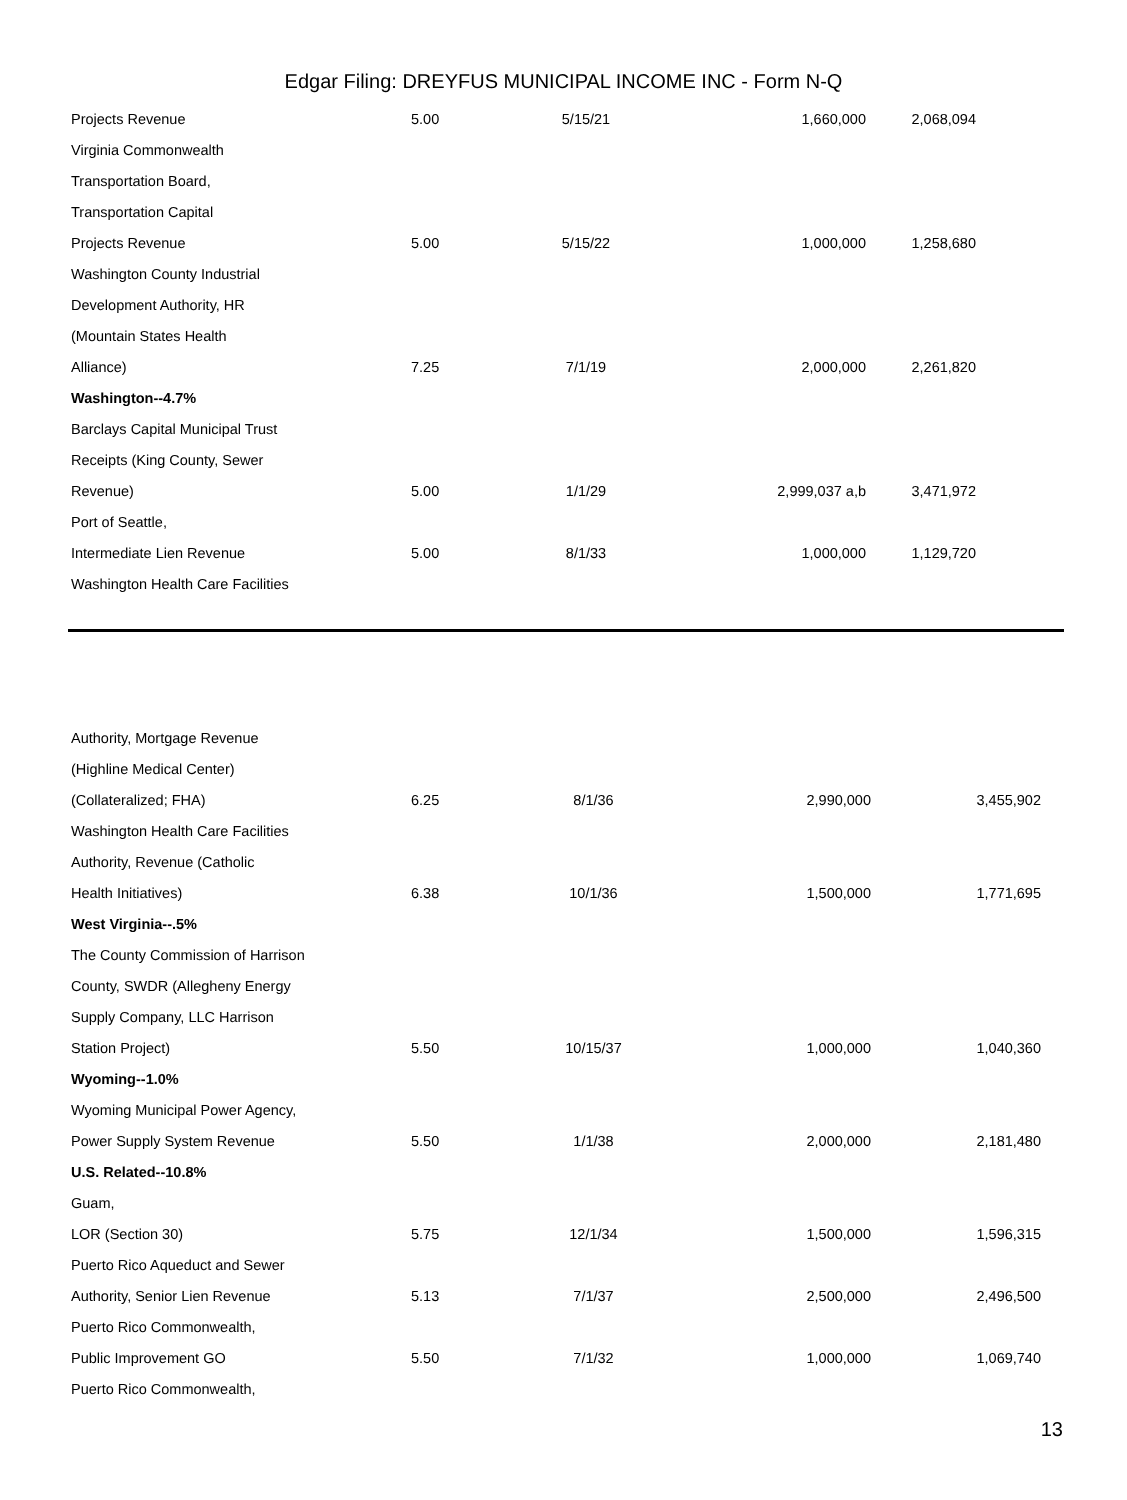Edgar Filing: DREYFUS MUNICIPAL INCOME INC - Form N-Q
| Projects Revenue | 5.00 | 5/15/21 | 1,660,000 | 2,068,094 |
| Virginia Commonwealth | | | | |
| Transportation Board, | | | | |
| Transportation Capital | | | | |
| Projects Revenue | 5.00 | 5/15/22 | 1,000,000 | 1,258,680 |
| Washington County Industrial | | | | |
| Development Authority, HR | | | | |
| (Mountain States Health | | | | |
| Alliance) | 7.25 | 7/1/19 | 2,000,000 | 2,261,820 |
| Washington--4.7% | | | | |
| Barclays Capital Municipal Trust | | | | |
| Receipts (King County, Sewer | | | | |
| Revenue) | 5.00 | 1/1/29 | 2,999,037 a,b | 3,471,972 |
| Port of Seattle, | | | | |
| Intermediate Lien Revenue | 5.00 | 8/1/33 | 1,000,000 | 1,129,720 |
| Washington Health Care Facilities | | | | |
| Authority, Mortgage Revenue | | | | |
| (Highline Medical Center) | | | | |
| (Collateralized; FHA) | 6.25 | 8/1/36 | 2,990,000 | 3,455,902 |
| Washington Health Care Facilities | | | | |
| Authority, Revenue (Catholic | | | | |
| Health Initiatives) | 6.38 | 10/1/36 | 1,500,000 | 1,771,695 |
| West Virginia--.5% | | | | |
| The County Commission of Harrison | | | | |
| County, SWDR (Allegheny Energy | | | | |
| Supply Company, LLC Harrison | | | | |
| Station Project) | 5.50 | 10/15/37 | 1,000,000 | 1,040,360 |
| Wyoming--1.0% | | | | |
| Wyoming Municipal Power Agency, | | | | |
| Power Supply System Revenue | 5.50 | 1/1/38 | 2,000,000 | 2,181,480 |
| U.S. Related--10.8% | | | | |
| Guam, | | | | |
| LOR (Section 30) | 5.75 | 12/1/34 | 1,500,000 | 1,596,315 |
| Puerto Rico Aqueduct and Sewer | | | | |
| Authority, Senior Lien Revenue | 5.13 | 7/1/37 | 2,500,000 | 2,496,500 |
| Puerto Rico Commonwealth, | | | | |
| Public Improvement GO | 5.50 | 7/1/32 | 1,000,000 | 1,069,740 |
| Puerto Rico Commonwealth, | | | | |
13